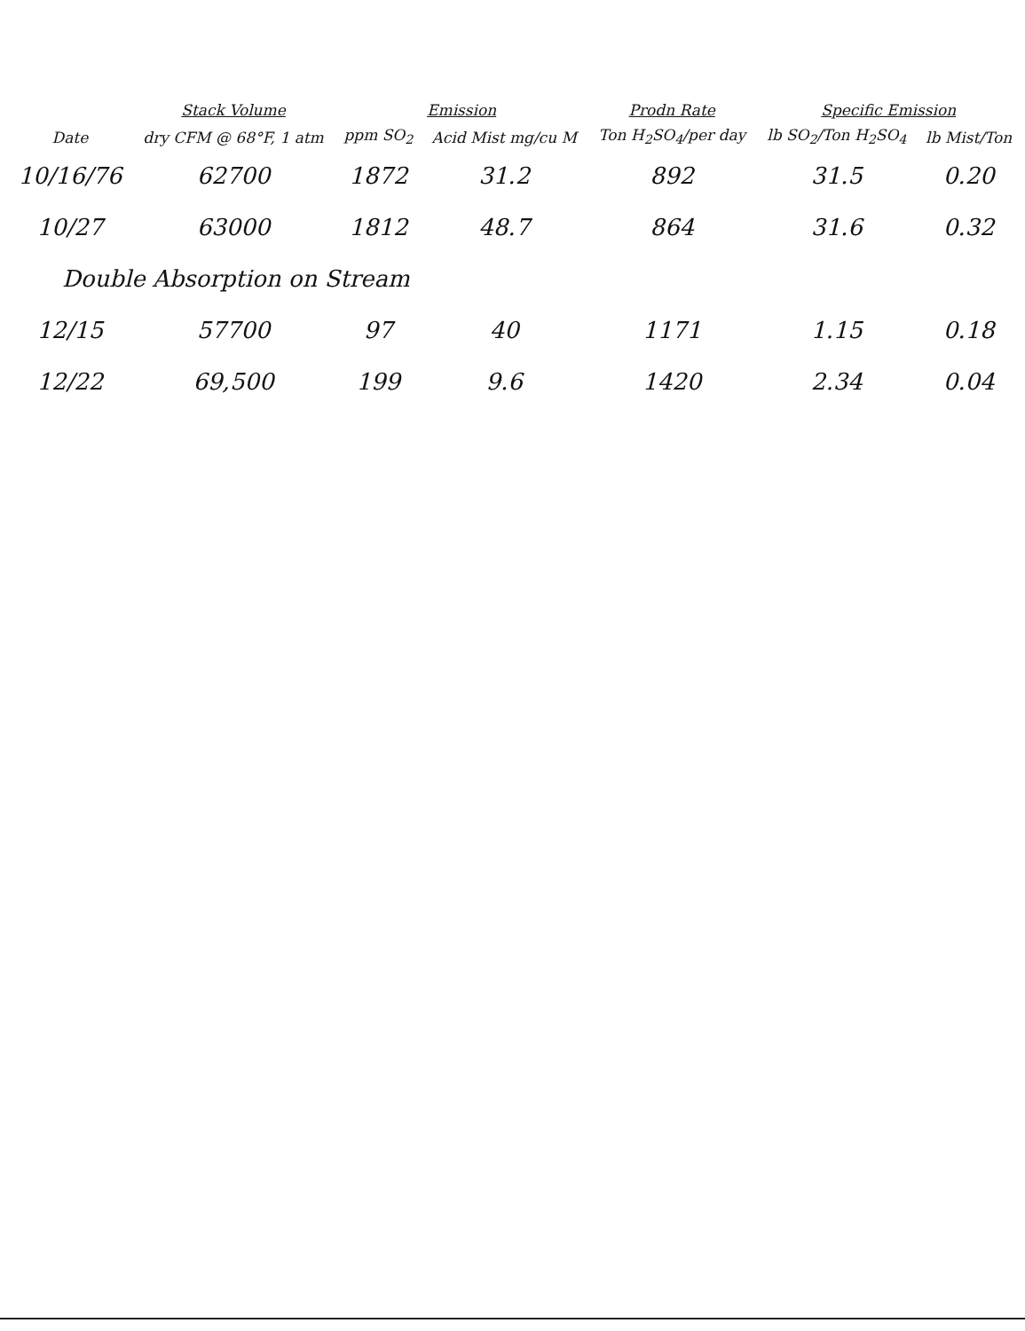| | Stack Volume | Emission | | Prodn Rate | Specific Emission | |
| --- | --- | --- | --- | --- | --- | --- |
| Date | dry CFM @ 68°F, 1 atm | ppm SO<sub>2</sub> | Acid Mist mg/cu M | Ton H<sub>2</sub>SO<sub>4</sub>/per day | lb SO<sub>2</sub>/Ton H<sub>2</sub>SO<sub>4</sub> | lb Mist/Ton |
| 10/16/76 | 62700 | 1872 | 31.2 | 892 | 31.5 | 0.20 |
| 10/27 | 63000 | 1812 | 48.7 | 864 | 31.6 | 0.32 |
| Double Absorption on Stream | | | | | | |
| 12/15 | 57700 | 97 | 40 | 1171 | 1.15 | 0.18 |
| 12/22 | 69,500 | 199 | 9.6 | 1420 | 2.34 | 0.04 |